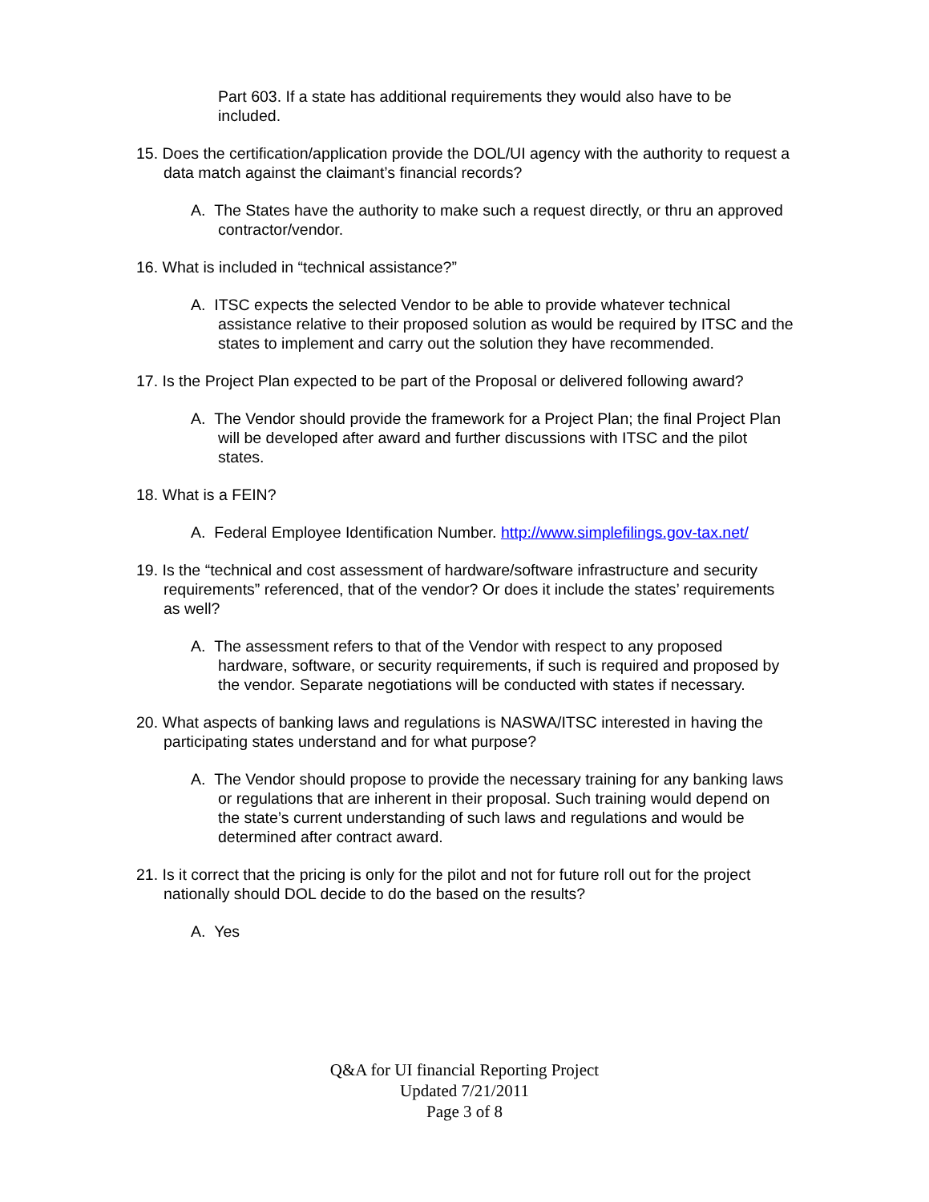Part 603. If a state has additional requirements they would also have to be included.
15. Does the certification/application provide the DOL/UI agency with the authority to request a data match against the claimant’s financial records?
A. The States have the authority to make such a request directly, or thru an approved contractor/vendor.
16. What is included in “technical assistance?”
A. ITSC expects the selected Vendor to be able to provide whatever technical assistance relative to their proposed solution as would be required by ITSC and the states to implement and carry out the solution they have recommended.
17. Is the Project Plan expected to be part of the Proposal or delivered following award?
A. The Vendor should provide the framework for a Project Plan; the final Project Plan will be developed after award and further discussions with ITSC and the pilot states.
18. What is a FEIN?
A. Federal Employee Identification Number. http://www.simplefilings.gov-tax.net/
19. Is the “technical and cost assessment of hardware/software infrastructure and security requirements” referenced, that of the vendor? Or does it include the states’ requirements as well?
A. The assessment refers to that of the Vendor with respect to any proposed hardware, software, or security requirements, if such is required and proposed by the vendor. Separate negotiations will be conducted with states if necessary.
20. What aspects of banking laws and regulations is NASWA/ITSC interested in having the participating states understand and for what purpose?
A. The Vendor should propose to provide the necessary training for any banking laws or regulations that are inherent in their proposal. Such training would depend on the state’s current understanding of such laws and regulations and would be determined after contract award.
21. Is it correct that the pricing is only for the pilot and not for future roll out for the project nationally should DOL decide to do the based on the results?
A. Yes
Q&A for UI financial Reporting Project
Updated 7/21/2011
Page 3 of 8